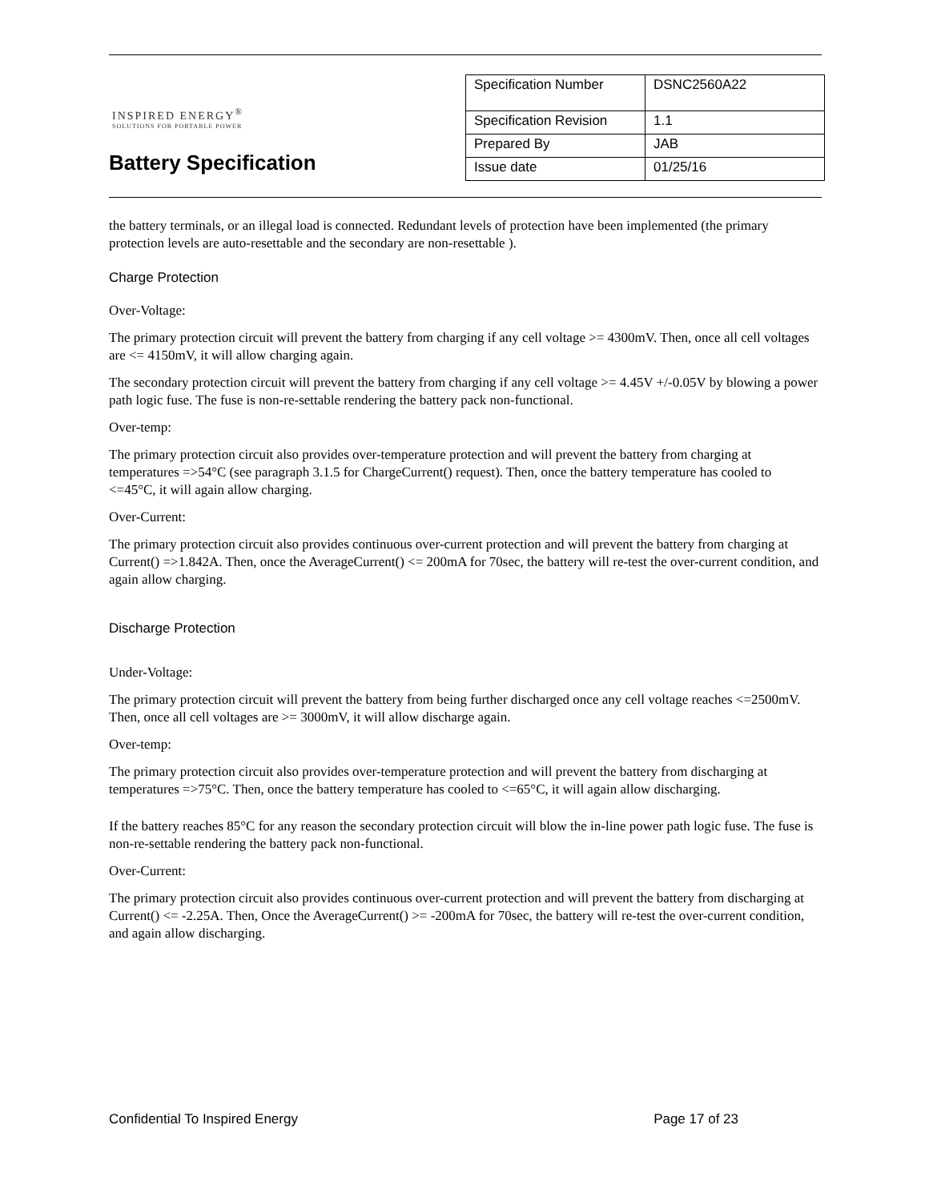INSPIRED ENERGY<sup>®</sup>
SOLUTIONS FOR PORTABLE POWER
Battery Specification
| Specification Number | DSNC2560A22 |
| Specification Revision | 1.1 |
| Prepared By | JAB |
| Issue date | 01/25/16 |
the battery terminals, or an illegal load is connected. Redundant levels of protection have been implemented (the primary protection levels are auto-resettable and the secondary are non-resettable ).
Charge Protection
Over-Voltage:
The primary protection circuit will prevent the battery from charging if any cell voltage >= 4300mV. Then, once all cell voltages are <= 4150mV, it will allow charging again.
The secondary protection circuit will prevent the battery from charging if any cell voltage >= 4.45V +/-0.05V by blowing a power path logic fuse. The fuse is non-re-settable rendering the battery pack non-functional.
Over-temp:
The primary protection circuit also provides over-temperature protection and will prevent the battery from charging at temperatures =>54°C (see paragraph 3.1.5 for ChargeCurrent() request). Then, once the battery temperature has cooled to <=45°C, it will again allow charging.
Over-Current:
The primary protection circuit also provides continuous over-current protection and will prevent the battery from charging at Current() =>1.842A. Then, once the AverageCurrent() <= 200mA for 70sec, the battery will re-test the over-current condition, and again allow charging.
Discharge Protection
Under-Voltage:
The primary protection circuit will prevent the battery from being further discharged once any cell voltage reaches <=2500mV. Then, once all cell voltages are >= 3000mV, it will allow discharge again.
Over-temp:
The primary protection circuit also provides over-temperature protection and will prevent the battery from discharging at temperatures =>75°C. Then, once the battery temperature has cooled to <=65°C, it will again allow discharging.
If the battery reaches 85°C for any reason the secondary protection circuit will blow the in-line power path logic fuse. The fuse is non-re-settable rendering the battery pack non-functional.
Over-Current:
The primary protection circuit also provides continuous over-current protection and will prevent the battery from discharging at Current() <= -2.25A. Then, Once the AverageCurrent() >= -200mA for 70sec, the battery will re-test the over-current condition, and again allow discharging.
Confidential To Inspired Energy Page 17 of 23